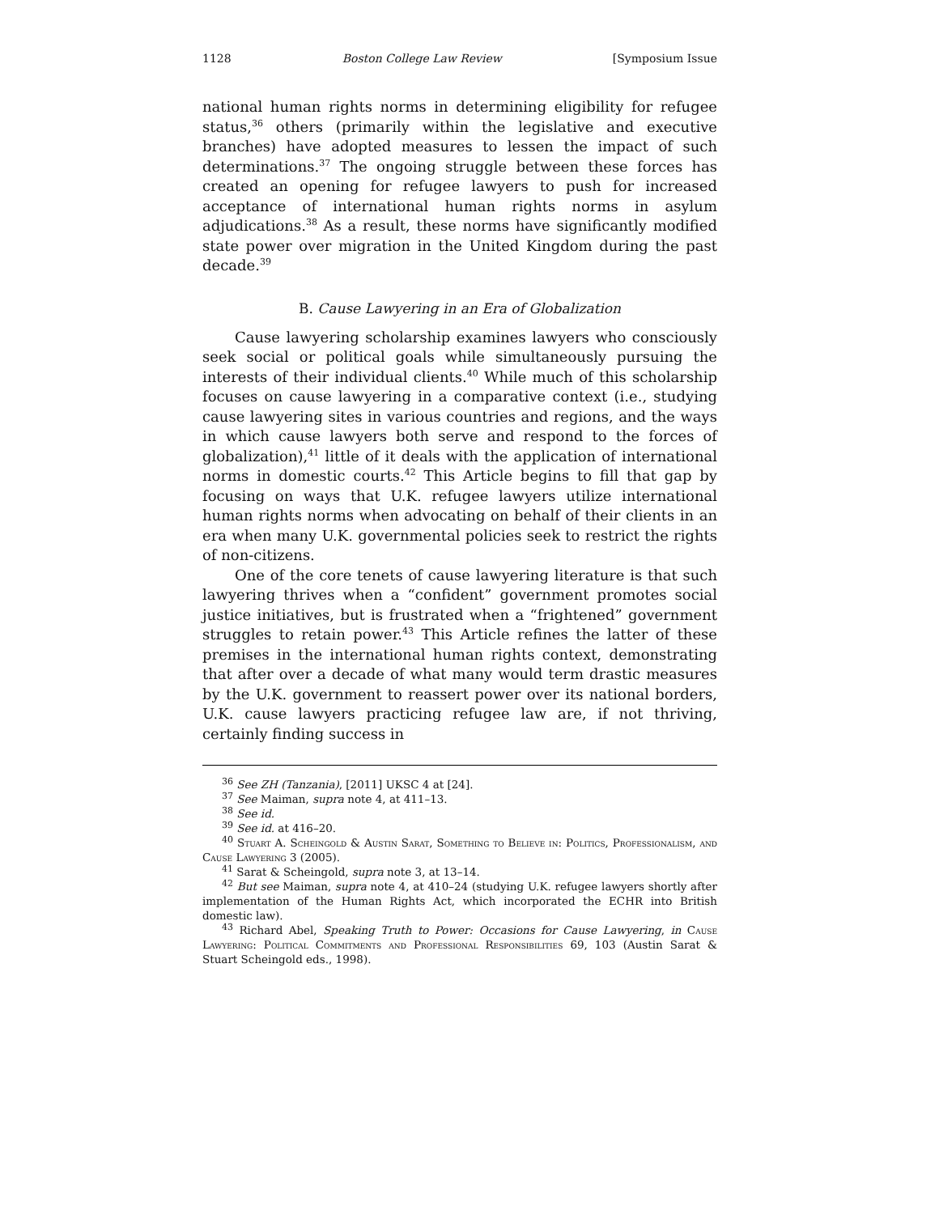1128 Boston College Law Review [Symposium Issue
national human rights norms in determining eligibility for refugee status,<sup>36</sup> others (primarily within the legislative and executive branches) have adopted measures to lessen the impact of such determinations.<sup>37</sup> The ongoing struggle between these forces has created an opening for refugee lawyers to push for increased acceptance of international human rights norms in asylum adjudications.<sup>38</sup> As a result, these norms have significantly modified state power over migration in the United Kingdom during the past decade.<sup>39</sup>
B. Cause Lawyering in an Era of Globalization
Cause lawyering scholarship examines lawyers who consciously seek social or political goals while simultaneously pursuing the interests of their individual clients.<sup>40</sup> While much of this scholarship focuses on cause lawyering in a comparative context (i.e., studying cause lawyering sites in various countries and regions, and the ways in which cause lawyers both serve and respond to the forces of globalization),<sup>41</sup> little of it deals with the application of international norms in domestic courts.<sup>42</sup> This Article begins to fill that gap by focusing on ways that U.K. refugee lawyers utilize international human rights norms when advocating on behalf of their clients in an era when many U.K. governmental policies seek to restrict the rights of non-citizens.
One of the core tenets of cause lawyering literature is that such lawyering thrives when a “confident” government promotes social justice initiatives, but is frustrated when a “frightened” government struggles to retain power.<sup>43</sup> This Article refines the latter of these premises in the international human rights context, demonstrating that after over a decade of what many would term drastic measures by the U.K. government to reassert power over its national borders, U.K. cause lawyers practicing refugee law are, if not thriving, certainly finding success in
<sup>36</sup> See ZH (Tanzania), [2011] UKSC 4 at [24].
<sup>37</sup> See Maiman, supra note 4, at 411–13.
<sup>38</sup> See id.
<sup>39</sup> See id. at 416–20.
<sup>40</sup> Stuart A. Scheingold & Austin Sarat, Something to Believe in: Politics, Professionalism, and Cause Lawyering 3 (2005).
<sup>41</sup> Sarat & Scheingold, supra note 3, at 13–14.
<sup>42</sup> But see Maiman, supra note 4, at 410–24 (studying U.K. refugee lawyers shortly after implementation of the Human Rights Act, which incorporated the ECHR into British domestic law).
<sup>43</sup> Richard Abel, Speaking Truth to Power: Occasions for Cause Lawyering, in Cause Lawyering: Political Commitments and Professional Responsibilities 69, 103 (Austin Sarat & Stuart Scheingold eds., 1998).